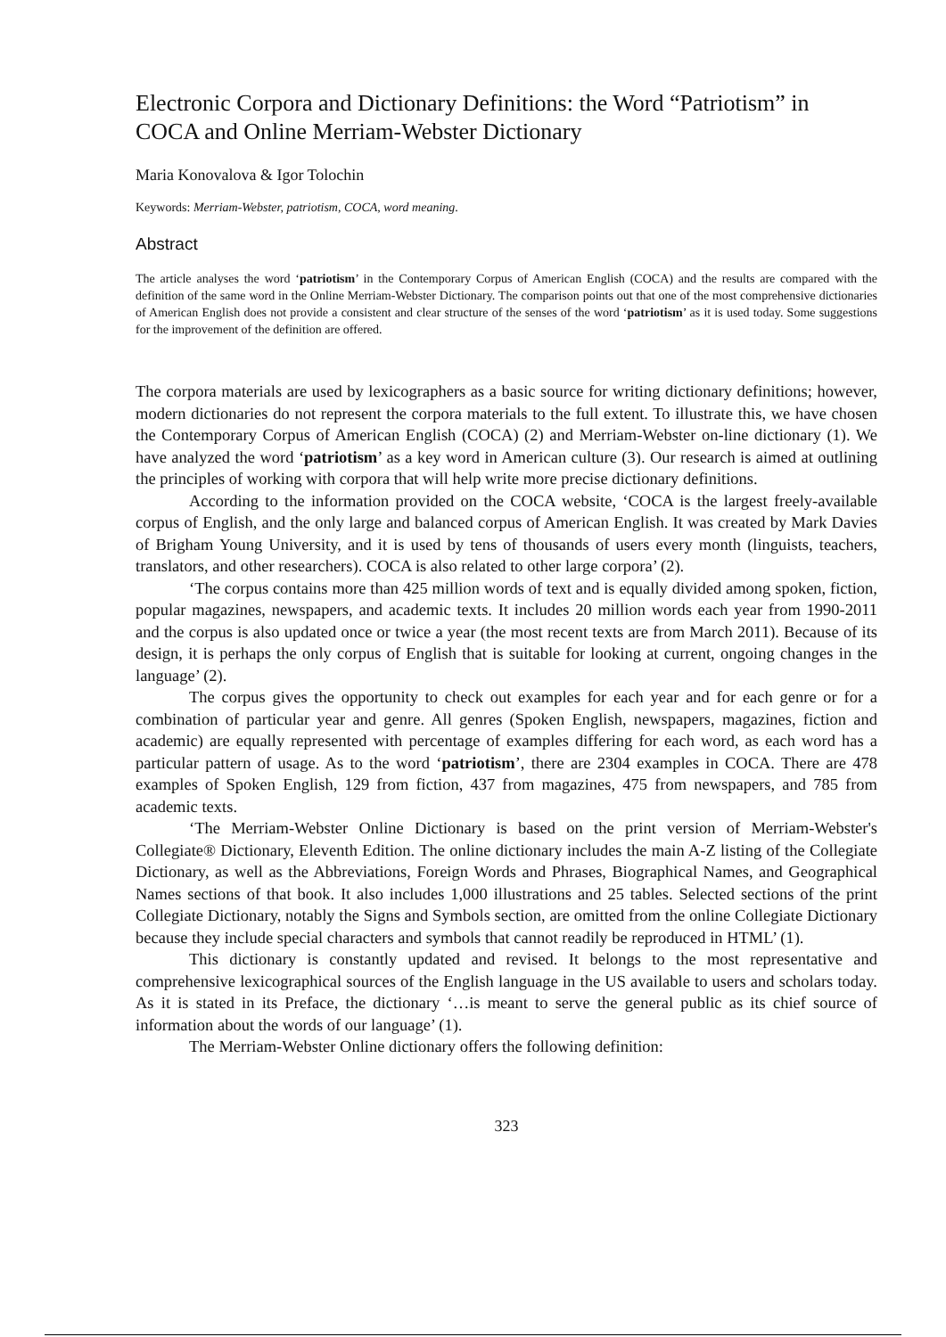Electronic Corpora and Dictionary Definitions: the Word “Patriotism” in COCA and Online Merriam-Webster Dictionary
Maria Konovalova & Igor Tolochin
Keywords: Merriam-Webster, patriotism, COCA, word meaning.
Abstract
The article analyses the word ‘patriotism’ in the Contemporary Corpus of American English (COCA) and the results are compared with the definition of the same word in the Online Merriam-Webster Dictionary. The comparison points out that one of the most comprehensive dictionaries of American English does not provide a consistent and clear structure of the senses of the word ‘patriotism’ as it is used today. Some suggestions for the improvement of the definition are offered.
The corpora materials are used by lexicographers as a basic source for writing dictionary definitions; however, modern dictionaries do not represent the corpora materials to the full extent. To illustrate this, we have chosen the Contemporary Corpus of American English (COCA) (2) and Merriam-Webster on-line dictionary (1). We have analyzed the word ‘patriotism’ as a key word in American culture (3). Our research is aimed at outlining the principles of working with corpora that will help write more precise dictionary definitions.
According to the information provided on the COCA website, ‘COCA is the largest freely-available corpus of English, and the only large and balanced corpus of American English. It was created by Mark Davies of Brigham Young University, and it is used by tens of thousands of users every month (linguists, teachers, translators, and other researchers). COCA is also related to other large corpora’ (2).
‘The corpus contains more than 425 million words of text and is equally divided among spoken, fiction, popular magazines, newspapers, and academic texts. It includes 20 million words each year from 1990-2011 and the corpus is also updated once or twice a year (the most recent texts are from March 2011). Because of its design, it is perhaps the only corpus of English that is suitable for looking at current, ongoing changes in the language’ (2).
The corpus gives the opportunity to check out examples for each year and for each genre or for a combination of particular year and genre. All genres (Spoken English, newspapers, magazines, fiction and academic) are equally represented with percentage of examples differing for each word, as each word has a particular pattern of usage. As to the word ‘patriotism’, there are 2304 examples in COCA. There are 478 examples of Spoken English, 129 from fiction, 437 from magazines, 475 from newspapers, and 785 from academic texts.
‘The Merriam-Webster Online Dictionary is based on the print version of Merriam-Webster's Collegiate® Dictionary, Eleventh Edition. The online dictionary includes the main A-Z listing of the Collegiate Dictionary, as well as the Abbreviations, Foreign Words and Phrases, Biographical Names, and Geographical Names sections of that book. It also includes 1,000 illustrations and 25 tables. Selected sections of the print Collegiate Dictionary, notably the Signs and Symbols section, are omitted from the online Collegiate Dictionary because they include special characters and symbols that cannot readily be reproduced in HTML’ (1).
This dictionary is constantly updated and revised. It belongs to the most representative and comprehensive lexicographical sources of the English language in the US available to users and scholars today. As it is stated in its Preface, the dictionary ‘…is meant to serve the general public as its chief source of information about the words of our language’ (1).
The Merriam-Webster Online dictionary offers the following definition:
323